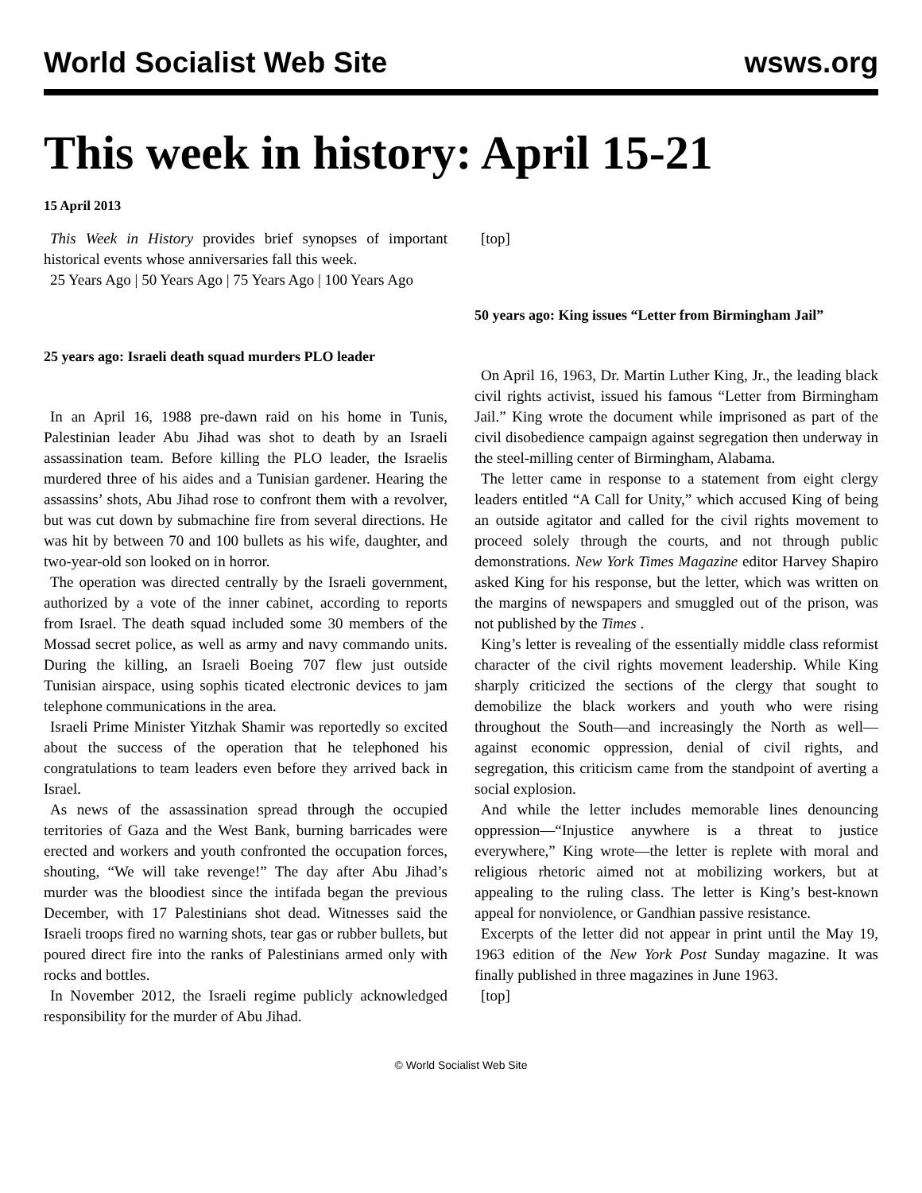World Socialist Web Site wsws.org
This week in history: April 15-21
15 April 2013
This Week in History provides brief synopses of important historical events whose anniversaries fall this week.
25 Years Ago | 50 Years Ago | 75 Years Ago | 100 Years Ago
25 years ago: Israeli death squad murders PLO leader
In an April 16, 1988 pre-dawn raid on his home in Tunis, Palestinian leader Abu Jihad was shot to death by an Israeli assassination team. Before killing the PLO leader, the Israelis murdered three of his aides and a Tunisian gardener. Hearing the assassins’ shots, Abu Jihad rose to confront them with a revolver, but was cut down by submachine fire from several directions. He was hit by between 70 and 100 bullets as his wife, daughter, and two-year-old son looked on in horror.
The operation was directed centrally by the Israeli government, authorized by a vote of the inner cabinet, according to reports from Israel. The death squad included some 30 members of the Mossad secret police, as well as army and navy commando units. During the killing, an Israeli Boeing 707 flew just outside Tunisian airspace, using sophis ticated electronic devices to jam telephone communications in the area.
Israeli Prime Minister Yitzhak Shamir was reportedly so excited about the success of the operation that he telephoned his congratulations to team leaders even before they arrived back in Israel.
As news of the assassination spread through the occupied territories of Gaza and the West Bank, burning barricades were erected and workers and youth confronted the occupation forces, shouting, “We will take revenge!” The day after Abu Jihad’s murder was the bloodiest since the intifada began the previous December, with 17 Palestinians shot dead. Witnesses said the Israeli troops fired no warning shots, tear gas or rubber bullets, but poured direct fire into the ranks of Palestinians armed only with rocks and bottles.
In November 2012, the Israeli regime publicly acknowledged responsibility for the murder of Abu Jihad.
[top]
50 years ago: King issues “Letter from Birmingham Jail”
On April 16, 1963, Dr. Martin Luther King, Jr., the leading black civil rights activist, issued his famous “Letter from Birmingham Jail.” King wrote the document while imprisoned as part of the civil disobedience campaign against segregation then underway in the steel-milling center of Birmingham, Alabama.
The letter came in response to a statement from eight clergy leaders entitled “A Call for Unity,” which accused King of being an outside agitator and called for the civil rights movement to proceed solely through the courts, and not through public demonstrations. New York Times Magazine editor Harvey Shapiro asked King for his response, but the letter, which was written on the margins of newspapers and smuggled out of the prison, was not published by the Times .
King’s letter is revealing of the essentially middle class reformist character of the civil rights movement leadership. While King sharply criticized the sections of the clergy that sought to demobilize the black workers and youth who were rising throughout the South—and increasingly the North as well—against economic oppression, denial of civil rights, and segregation, this criticism came from the standpoint of averting a social explosion.
And while the letter includes memorable lines denouncing oppression—“Injustice anywhere is a threat to justice everywhere,” King wrote—the letter is replete with moral and religious rhetoric aimed not at mobilizing workers, but at appealing to the ruling class. The letter is King’s best-known appeal for nonviolence, or Gandhian passive resistance.
Excerpts of the letter did not appear in print until the May 19, 1963 edition of the New York Post Sunday magazine. It was finally published in three magazines in June 1963.
[top]
© World Socialist Web Site